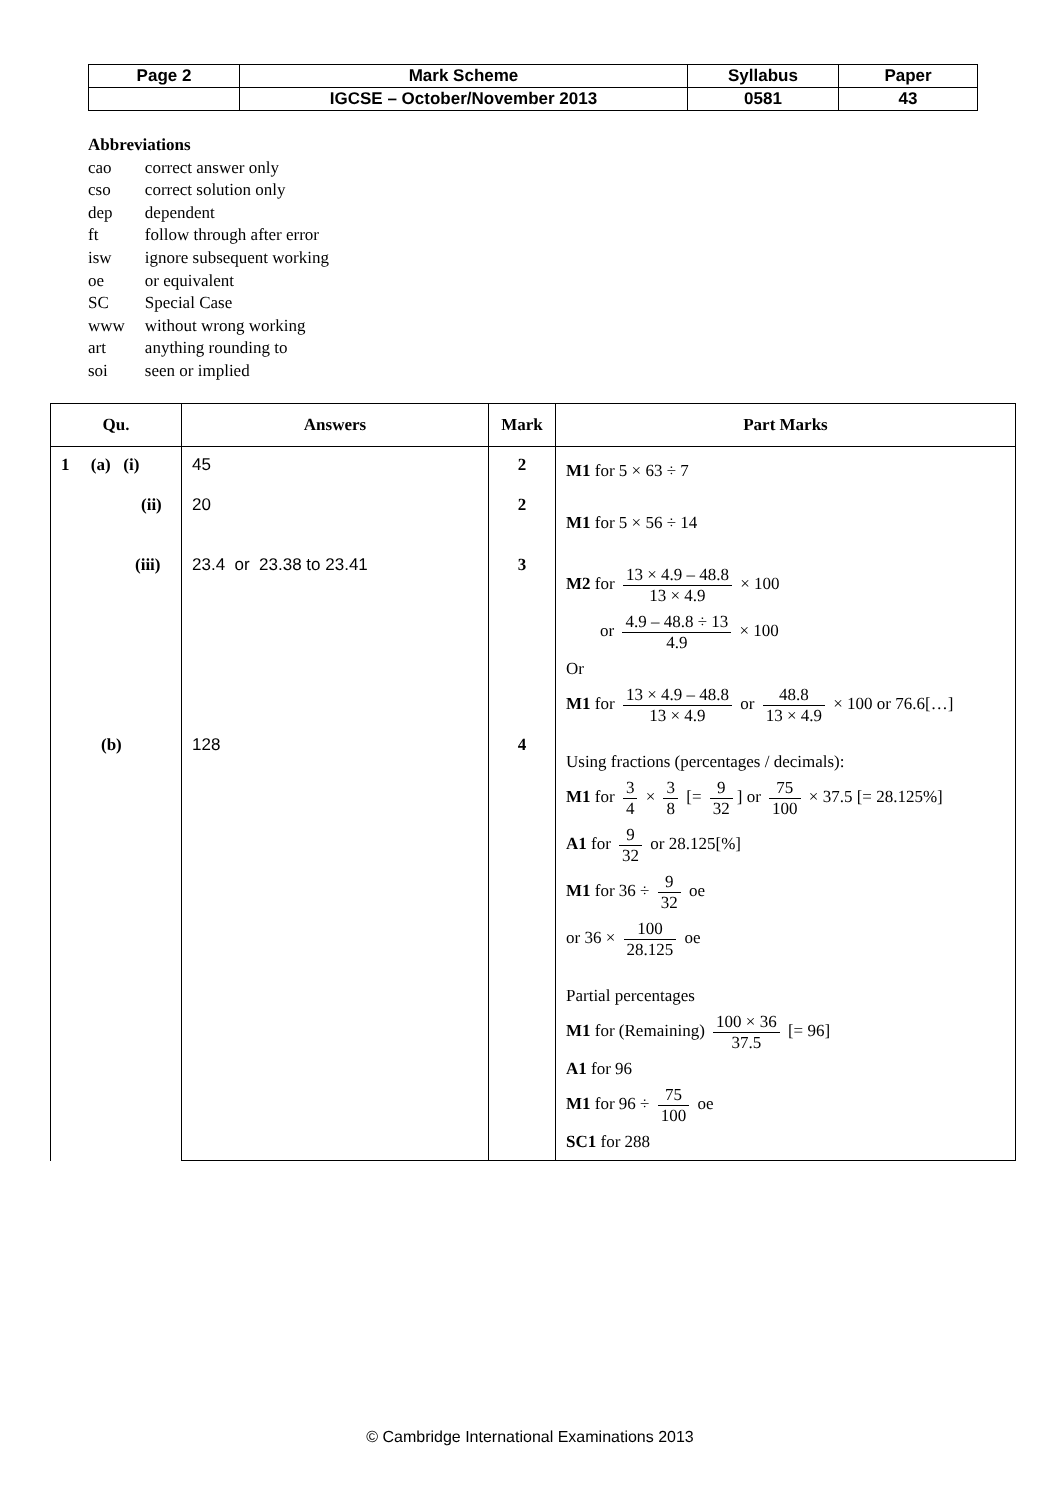| Page 2 | Mark Scheme | Syllabus | Paper |
| | IGCSE – October/November 2013 | 0581 | 43 |
Abbreviations
| cao | correct answer only |
| cso | correct solution only |
| dep | dependent |
| ft | follow through after error |
| isw | ignore subsequent working |
| oe | or equivalent |
| SC | Special Case |
| www | without wrong working |
| art | anything rounding to |
| soi | seen or implied |
| Qu. | Answers | Mark | Part Marks |
| --- | --- | --- | --- |
| 1 (a) (i) (ii) (iii) (b) | 45 20 23.4 or 23.38 to 23.41 128 | 2 2 3 4 | M1 for 5 × 63 ÷ 7 M1 for 5 × 56 ÷ 14 M2 for 13 × 4.9 – 48.8 13 × 4.9 × 100 or 4.9 – 48.8 ÷ 13 4.9 × 100 Or M1 for 13 × 4.9 – 48.8 13 × 4.9 or 48.8 13 × 4.9 × 100 or 76.6[…] Using fractions (percentages / decimals): M1 for 3 4 × 3 8 [= 9 32 ] or 75 100 × 37.5 [= 28.125%] A1 for 9 32 or 28.125[%] M1 for 36 ÷ 9 32 oe or 36 × 100 28.125 oe Partial percentages M1 for (Remaining) 100 × 36 37.5 [= 96] A1 for 96 M1 for 96 ÷ 75 100 oe SC1 for 288 |
© Cambridge International Examinations 2013